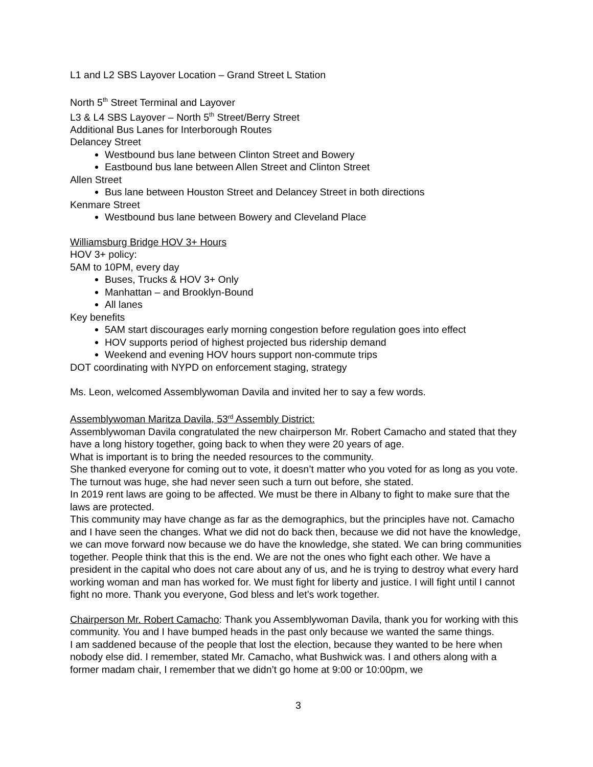L1 and L2 SBS Layover Location – Grand Street L Station
North 5<sup>th</sup> Street Terminal and Layover
L3 & L4 SBS Layover – North 5<sup>th</sup> Street/Berry Street
Additional Bus Lanes for Interborough Routes
Delancey Street
Westbound bus lane between Clinton Street and Bowery
Eastbound bus lane between Allen Street and Clinton Street
Allen Street
Bus lane between Houston Street and Delancey Street in both directions
Kenmare Street
Westbound bus lane between Bowery and Cleveland Place
Williamsburg Bridge HOV 3+ Hours
HOV 3+ policy:
5AM to 10PM, every day
Buses, Trucks & HOV 3+ Only
Manhattan – and Brooklyn-Bound
All lanes
Key benefits
5AM start discourages early morning congestion before regulation goes into effect
HOV supports period of highest projected bus ridership demand
Weekend and evening HOV hours support non-commute trips
DOT coordinating with NYPD on enforcement staging, strategy
Ms. Leon, welcomed Assemblywoman Davila and invited her to say a few words.
Assemblywoman Maritza Davila, 53<sup>rd</sup> Assembly District:
Assemblywoman Davila congratulated the new chairperson Mr. Robert Camacho and stated that they have a long history together, going back to when they were 20 years of age.
What is important is to bring the needed resources to the community.
She thanked everyone for coming out to vote, it doesn’t matter who you voted for as long as you vote. The turnout was huge, she had never seen such a turn out before, she stated.
In 2019 rent laws are going to be affected. We must be there in Albany to fight to make sure that the laws are protected.
This community may have change as far as the demographics, but the principles have not. Camacho and I have seen the changes. What we did not do back then, because we did not have the knowledge, we can move forward now because we do have the knowledge, she stated. We can bring communities together. People think that this is the end. We are not the ones who fight each other. We have a president in the capital who does not care about any of us, and he is trying to destroy what every hard working woman and man has worked for. We must fight for liberty and justice. I will fight until I cannot fight no more. Thank you everyone, God bless and let’s work together.
Chairperson Mr. Robert Camacho: Thank you Assemblywoman Davila, thank you for working with this community. You and I have bumped heads in the past only because we wanted the same things.
I am saddened because of the people that lost the election, because they wanted to be here when nobody else did. I remember, stated Mr. Camacho, what Bushwick was. I and others along with a former madam chair, I remember that we didn’t go home at 9:00 or 10:00pm, we
3